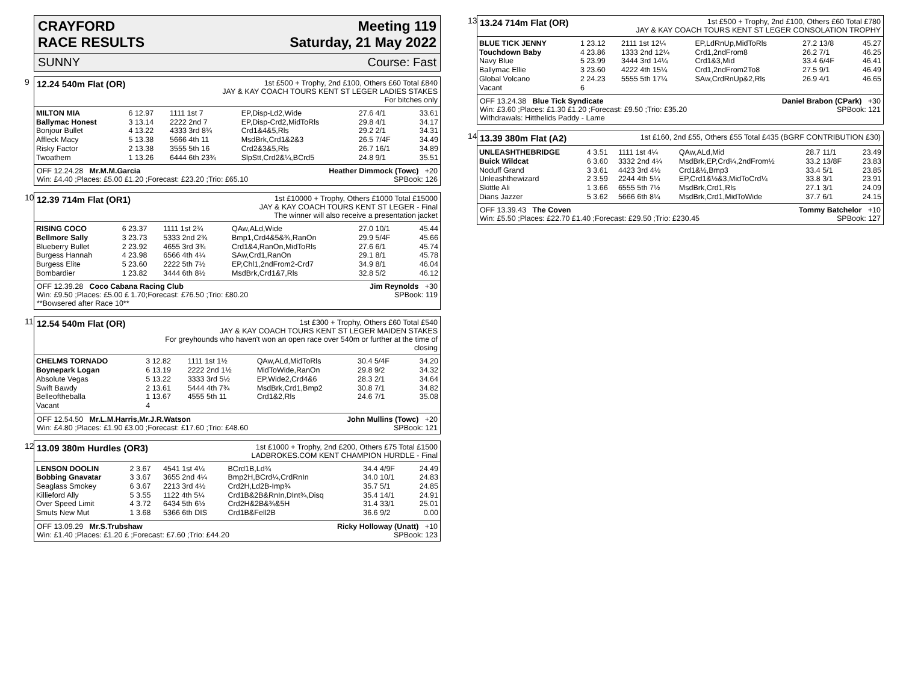CRAYFORD
RACE RESULTS Meeting 119
Saturday, 21 May 2022
SUNNY Course: Fast
9
12.24 540m Flat (OR)
1st £500 + Trophy, 2nd £100, Others £60 Total £840
JAY & KAY COACH TOURS KENT ST LEGER LADIES STAKES
For bitches only
| MILTON MIA | 6 12.97 | 1111 1st 7 | EP,Disp-Ld2,Wide | 27.6 4/1 | 33.61 |
| Ballymac Honest | 3 13.14 | 2222 2nd 7 | EP,Disp-Crd2,MidToRls | 29.8 4/1 | 34.17 |
| Bonjour Bullet | 4 13.22 | 4333 3rd 8¾ | Crd1&4&5,Rls | 29.2 2/1 | 34.31 |
| Affleck Macy | 5 13.38 | 5666 4th 11 | MsdBrk,Crd1&2&3 | 26.5 7/4F | 34.49 |
| Risky Factor | 2 13.38 | 3555 5th 16 | Crd2&3&5,Rls | 26.7 16/1 | 34.89 |
| Twoathem | 1 13.26 | 6444 6th 23¾ | SlpStt,Crd2&¼,BCrd5 | 24.8 9/1 | 35.51 |
OFF 12.24.28 Mr.M.M.Garcia Heather Dimmock (Towc) +20
Win: £4.40 ;Places: £5.00 £1.20 ;Forecast: £23.20 ;Trio: £65.10 SPBook: 126
10
12.39 714m Flat (OR1)
1st £10000 + Trophy, Others £1000 Total £15000
JAY & KAY COACH TOURS KENT ST LEGER - Final
The winner will also receive a presentation jacket
| RISING COCO | 6 23.37 | 1111 1st 2¾ | QAw,ALd,Wide | 27.0 10/1 | 45.44 |
| Bellmore Sally | 3 23.73 | 5333 2nd 2¾ | Bmp1,Crd4&5&¾,RanOn | 29.9 5/4F | 45.66 |
| Blueberry Bullet | 2 23.92 | 4655 3rd 3¾ | Crd1&4,RanOn,MidToRls | 27.6 6/1 | 45.74 |
| Burgess Hannah | 4 23.98 | 6566 4th 4¼ | SAw,Crd1,RanOn | 29.1 8/1 | 45.78 |
| Burgess Elite | 5 23.60 | 2222 5th 7½ | EP,Chl1,2ndFrom2-Crd7 | 34.9 8/1 | 46.04 |
| Bombardier | 1 23.82 | 3444 6th 8½ | MsdBrk,Crd1&7,Rls | 32.8 5/2 | 46.12 |
OFF 12.39.28 Coco Cabana Racing Club Jim Reynolds +30
Win: £9.50 ;Places: £5.00 £ 1.70;Forecast: £76.50 ;Trio: £80.20 SPBook: 119
**Bowsered after Race 10**
11
12.54 540m Flat (OR)
1st £300 + Trophy, Others £60 Total £540
JAY & KAY COACH TOURS KENT ST LEGER MAIDEN STAKES
For greyhounds who haven't won an open race over 540m or further at the time of
closing
| CHELMS TORNADO | 3 12.82 | 1111 1st 1½ | QAw,ALd,MidToRls | 30.4 5/4F | 34.20 |
| Boynepark Logan | 6 13.19 | 2222 2nd 1½ | MidToWide,RanOn | 29.8 9/2 | 34.32 |
| Absolute Vegas | 5 13.22 | 3333 3rd 5½ | EP,Wide2,Crd4&6 | 28.3 2/1 | 34.64 |
| Swift Bawdy | 2 13.61 | 5444 4th 7¾ | MsdBrk,Crd1,Bmp2 | 30.8 7/1 | 34.82 |
| Belleoftheballa | 1 13.67 | 4555 5th 11 | Crd1&2,Rls | 24.6 7/1 | 35.08 |
| Vacant | 4 | | | | |
OFF 12.54.50 Mr.L.M.Harris,Mr.J.R.Watson John Mullins (Towc) +20
Win: £4.80 ;Places: £1.90 £3.00 ;Forecast: £17.60 ;Trio: £48.60 SPBook: 121
12
13.09 380m Hurdles (OR3)
1st £1000 + Trophy, 2nd £200, Others £75 Total £1500
LADBROKES.COM KENT CHAMPION HURDLE - Final
| LENSON DOOLIN | 2 3.67 | 4541 1st 4¼ | BCrd1B,Ld¾ | 34.4 4/9F | 24.49 |
| Bobbing Gnavatar | 3 3.67 | 3655 2nd 4¼ | Bmp2H,BCrd¼,CrdRnIn | 34.0 10/1 | 24.83 |
| Seaglass Smokey | 6 3.67 | 2213 3rd 4½ | Crd2H,Ld2B-Imp¾ | 35.7 5/1 | 24.85 |
| Killieford Ally | 5 3.55 | 1122 4th 5¼ | Crd1B&2B&RnIn,DInt¾,Disq | 35.4 14/1 | 24.91 |
| Over Speed Limit | 4 3.72 | 6434 5th 6½ | Crd2H&2B&¾&5H | 31.4 33/1 | 25.01 |
| Smuts New Mut | 1 3.68 | 5366 6th DIS | Crd1B&Fell2B | 36.6 9/2 | 0.00 |
OFF 13.09.29 Mr.S.Trubshaw Ricky Holloway (Unatt) +10
Win: £1.40 ;Places: £1.20 £ ;Forecast: £7.60 ;Trio: £44.20 SPBook: 123
13
13.24 714m Flat (OR)
1st £500 + Trophy, 2nd £100, Others £60 Total £780
JAY & KAY COACH TOURS KENT ST LEGER CONSOLATION TROPHY
| BLUE TICK JENNY | 1 23.12 | 2111 1st 12¼ | EP,LdRnUp,MidToRls | 27.2 13/8 | 45.27 |
| Touchdown Baby | 4 23.86 | 1333 2nd 12¼ | Crd1,2ndFrom8 | 26.2 7/1 | 46.25 |
| Navy Blue | 5 23.99 | 3444 3rd 14¼ | Crd1&3,Mid | 33.4 6/4F | 46.41 |
| Ballymac Ellie | 3 23.60 | 4222 4th 15¼ | Crd1,2ndFrom2To8 | 27.5 9/1 | 46.49 |
| Global Volcano | 2 24.23 | 5555 5th 17¼ | SAw,CrdRnUp&2,Rls | 26.9 4/1 | 46.65 |
| Vacant | 6 | | | | |
OFF 13.24.38 Blue Tick Syndicate Daniel Brabon (CPark) +30
Win: £3.60 ;Places: £1.30 £1.20 ;Forecast: £9.50 ;Trio: £35.20 SPBook: 121
Withdrawals: Hitthelids Paddy - Lame
14
13.39 380m Flat (A2)
1st £160, 2nd £55, Others £55 Total £435 (BGRF CONTRIBUTION £30)
| UNLEASHTHEBRIDGE | 4 3.51 | 1111 1st 4¼ | QAw,ALd,Mid | 28.7 11/1 | 23.49 |
| Buick Wildcat | 6 3.60 | 3332 2nd 4¼ | MsdBrk,EP,Crd¼,2ndFrom½ | 33.2 13/8F | 23.83 |
| Noduff Grand | 3 3.61 | 4423 3rd 4½ | Crd1&½,Bmp3 | 33.4 5/1 | 23.85 |
| Unleashthewizard | 2 3.59 | 2244 4th 5¼ | EP,Crd1&½&3,MidToCrd¼ | 33.8 3/1 | 23.91 |
| Skittle Ali | 1 3.66 | 6555 5th 7½ | MsdBrk,Crd1,Rls | 27.1 3/1 | 24.09 |
| Dians Jazzer | 5 3.62 | 5666 6th 8¼ | MsdBrk,Crd1,MidToWide | 37.7 6/1 | 24.15 |
OFF 13.39.43 The Coven Tommy Batchelor +10
Win: £5.50 ;Places: £22.70 £1.40 ;Forecast: £29.50 ;Trio: £230.45 SPBook: 127